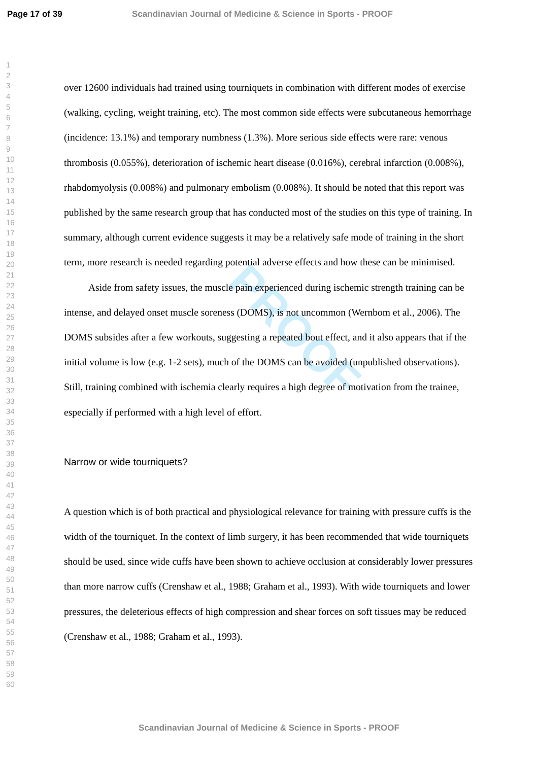Page 17 of 39 Scandinavian Journal of Medicine & Science in Sports - PROOF
PROOF
1
2
3
4
5
6
7
8
9
10
11
12
13
14
15
16
17
18
19
20
21
22
23
24
25
26
27
28
29
30
31
32
33
34
35
36
37
38
39
40
41
42
43
44
45
46
47
48
49
50
51
52
53
54
55
56
57
58
59
60
over 12600 individuals had trained using tourniquets in combination with different modes of exercise (walking, cycling, weight training, etc). The most common side effects were subcutaneous hemorrhage (incidence: 13.1%) and temporary numbness (1.3%). More serious side effects were rare: venous thrombosis (0.055%), deterioration of ischemic heart disease (0.016%), cerebral infarction (0.008%), rhabdomyolysis (0.008%) and pulmonary embolism (0.008%). It should be noted that this report was published by the same research group that has conducted most of the studies on this type of training. In summary, although current evidence suggests it may be a relatively safe mode of training in the short term, more research is needed regarding potential adverse effects and how these can be minimised.
Aside from safety issues, the muscle pain experienced during ischemic strength training can be intense, and delayed onset muscle soreness (DOMS), is not uncommon (Wernbom et al., 2006). The DOMS subsides after a few workouts, suggesting a repeated bout effect, and it also appears that if the initial volume is low (e.g. 1-2 sets), much of the DOMS can be avoided (unpublished observations). Still, training combined with ischemia clearly requires a high degree of motivation from the trainee, especially if performed with a high level of effort.
Narrow or wide tourniquets?
A question which is of both practical and physiological relevance for training with pressure cuffs is the width of the tourniquet. In the context of limb surgery, it has been recommended that wide tourniquets should be used, since wide cuffs have been shown to achieve occlusion at considerably lower pressures than more narrow cuffs (Crenshaw et al., 1988; Graham et al., 1993). With wide tourniquets and lower pressures, the deleterious effects of high compression and shear forces on soft tissues may be reduced (Crenshaw et al., 1988; Graham et al., 1993).
Scandinavian Journal of Medicine & Science in Sports - PROOF